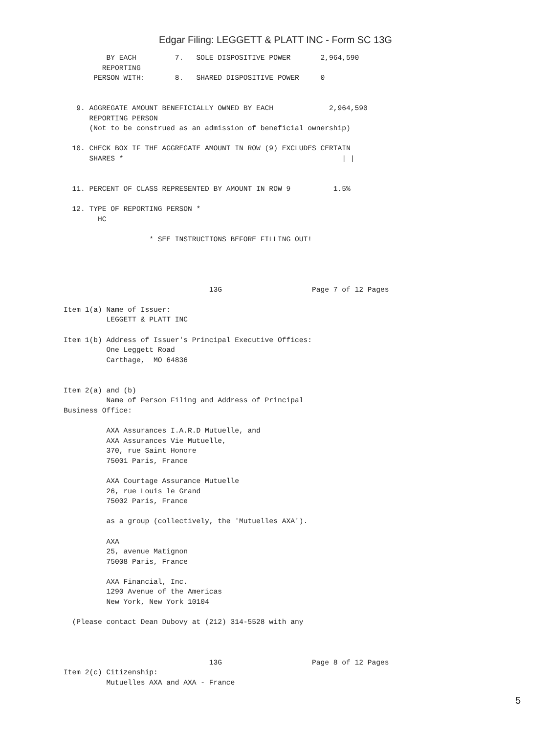Edgar Filing: LEGGETT & PLATT INC - Form SC 13G
          BY EACH         7.   SOLE DISPOSITIVE POWER       2,964,590
         REPORTING
       PERSON WITH:       8.   SHARED DISPOSITIVE POWER     0


   9. AGGREGATE AMOUNT BENEFICIALLY OWNED BY EACH             2,964,590
      REPORTING PERSON
      (Not to be construed as an admission of beneficial ownership)

  10. CHECK BOX IF THE AGGREGATE AMOUNT IN ROW (9) EXCLUDES CERTAIN
      SHARES *                                                   | |


  11. PERCENT OF CLASS REPRESENTED BY AMOUNT IN ROW 9          1.5%

  12. TYPE OF REPORTING PERSON *
        HC

                    * SEE INSTRUCTIONS BEFORE FILLING OUT!




                                  13G                     Page 7 of 12 Pages

Item 1(a) Name of Issuer:
          LEGGETT & PLATT INC

Item 1(b) Address of Issuer's Principal Executive Offices:
          One Leggett Road
          Carthage,  MO 64836


Item 2(a) and (b)
          Name of Person Filing and Address of Principal
Business Office:

          AXA Assurances I.A.R.D Mutuelle, and
          AXA Assurances Vie Mutuelle,
          370, rue Saint Honore
          75001 Paris, France

          AXA Courtage Assurance Mutuelle
          26, rue Louis le Grand
          75002 Paris, France

          as a group (collectively, the 'Mutuelles AXA').

          AXA
          25, avenue Matignon
          75008 Paris, France

          AXA Financial, Inc.
          1290 Avenue of the Americas
          New York, New York 10104

  (Please contact Dean Dubovy at (212) 314-5528 with any



                                  13G                     Page 8 of 12 Pages
Item 2(c) Citizenship:
          Mutuelles AXA and AXA - France
5